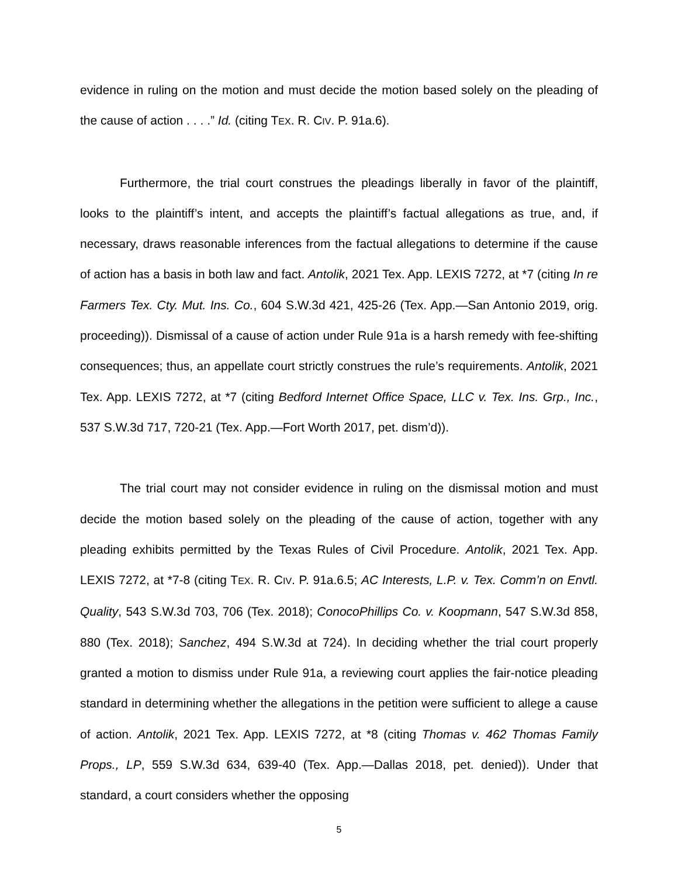evidence in ruling on the motion and must decide the motion based solely on the pleading of the cause of action . . . .” Id. (citing TEX. R. CIV. P. 91a.6).
Furthermore, the trial court construes the pleadings liberally in favor of the plaintiff, looks to the plaintiff’s intent, and accepts the plaintiff’s factual allegations as true, and, if necessary, draws reasonable inferences from the factual allegations to determine if the cause of action has a basis in both law and fact. Antolik, 2021 Tex. App. LEXIS 7272, at *7 (citing In re Farmers Tex. Cty. Mut. Ins. Co., 604 S.W.3d 421, 425-26 (Tex. App.—San Antonio 2019, orig. proceeding)). Dismissal of a cause of action under Rule 91a is a harsh remedy with fee-shifting consequences; thus, an appellate court strictly construes the rule’s requirements. Antolik, 2021 Tex. App. LEXIS 7272, at *7 (citing Bedford Internet Office Space, LLC v. Tex. Ins. Grp., Inc., 537 S.W.3d 717, 720-21 (Tex. App.—Fort Worth 2017, pet. dism’d)).
The trial court may not consider evidence in ruling on the dismissal motion and must decide the motion based solely on the pleading of the cause of action, together with any pleading exhibits permitted by the Texas Rules of Civil Procedure. Antolik, 2021 Tex. App. LEXIS 7272, at *7-8 (citing TEX. R. CIV. P. 91a.6.5; AC Interests, L.P. v. Tex. Comm’n on Envtl. Quality, 543 S.W.3d 703, 706 (Tex. 2018); ConocoPhillips Co. v. Koopmann, 547 S.W.3d 858, 880 (Tex. 2018); Sanchez, 494 S.W.3d at 724). In deciding whether the trial court properly granted a motion to dismiss under Rule 91a, a reviewing court applies the fair-notice pleading standard in determining whether the allegations in the petition were sufficient to allege a cause of action. Antolik, 2021 Tex. App. LEXIS 7272, at *8 (citing Thomas v. 462 Thomas Family Props., LP, 559 S.W.3d 634, 639-40 (Tex. App.—Dallas 2018, pet. denied)). Under that standard, a court considers whether the opposing
5